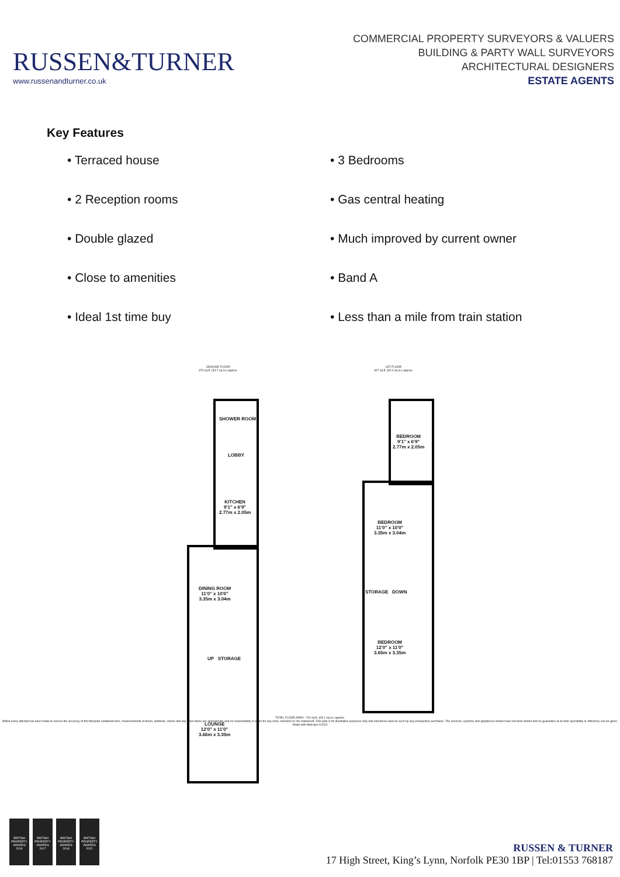RUSSEN&TURNER
www.russenandturner.co.uk
COMMERCIAL PROPERTY SURVEYORS & VALUERS
BUILDING & PARTY WALL SURVEYORS
ARCHITECTURAL DESIGNERS
ESTATE AGENTS
Key Features
• Terraced house
• 3 Bedrooms
• 2 Reception rooms
• Gas central heating
• Double glazed
• Much improved by current owner
• Close to amenities
• Band A
• Ideal 1st time buy
• Less than a mile from train station
GROUND FLOOR
373 sq.ft. (34.7 sq.m.) approx.
1ST FLOOR
327 sq.ft. (30.4 sq.m.) approx.
SHOWER ROOM
LOBBY
KITCHEN
9'1" x 6'9"
2.77m x 2.05m
DINING ROOM
11'0" x 10'0"
3.35m x 3.04m
UP STORAGE
LOUNGE
12'0" x 11'0"
3.66m x 3.35m
BEDROOM
9'1" x 6'9"
2.77m x 2.05m
BEDROOM
11'0" x 10'0"
3.35m x 3.04m
STORAGE DOWN
BEDROOM
12'0" x 11'0"
3.65m x 3.35m
TOTAL FLOOR AREA : 700 sq.ft. (65.1 sq.m.) approx.
Whilst every attempt has been made to ensure the accuracy of the floorplan contained here, measurements of doors, windows, rooms and any other items are approximate and no responsibility is taken for any error, omission or mis-statement. This plan is for illustrative purposes only and should be used as such by any prospective purchaser. The services, systems and appliances shown have not been tested and no guarantee as to their operability or efficiency can be given.
Made with Metropix ©2024
BRITISH PROPERTY AWARDS 2016
BRITISH PROPERTY AWARDS 2017
BRITISH PROPERTY AWARDS 2018
BRITISH PROPERTY AWARDS 2022
RUSSEN & TURNER
17 High Street, King’s Lynn, Norfolk PE30 1BP | Tel:01553 768187